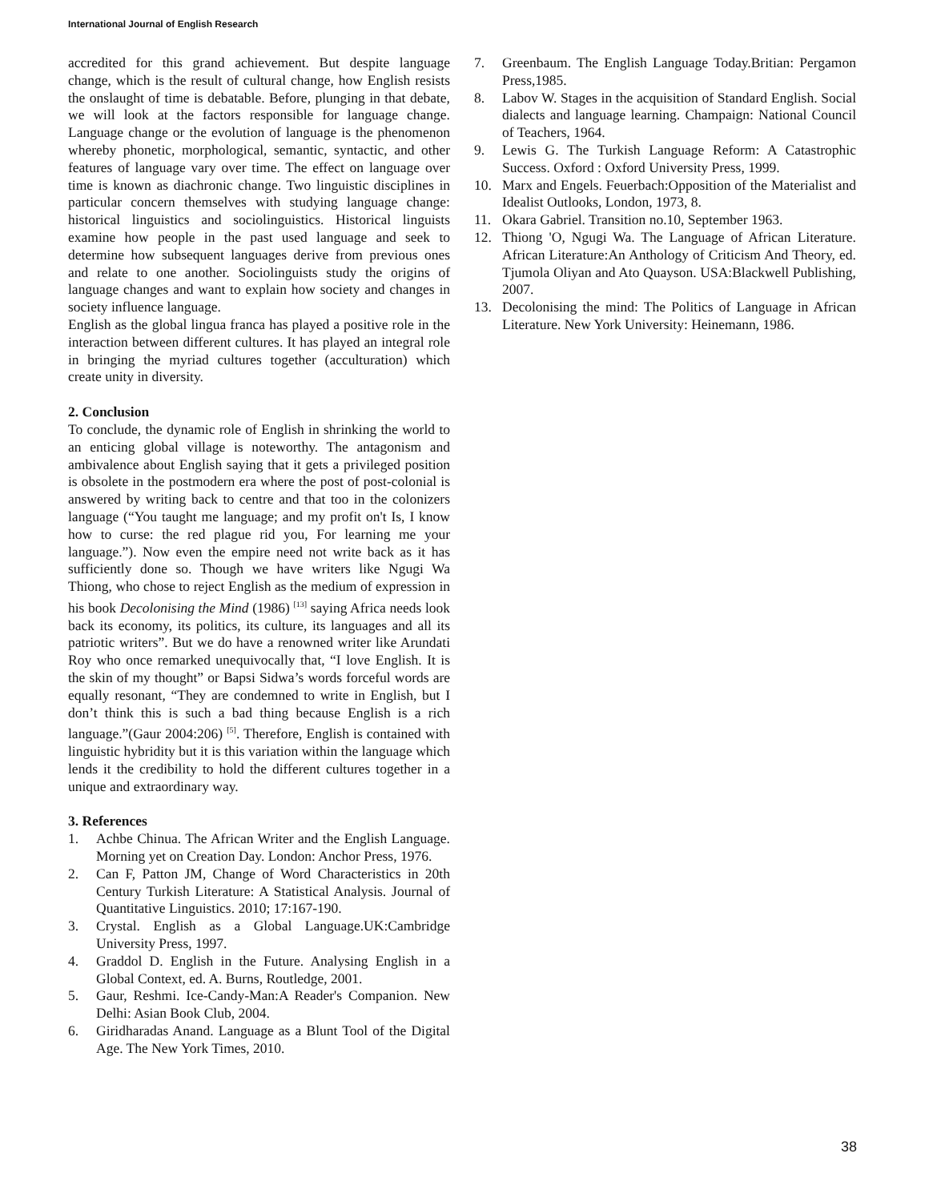International Journal of English Research
accredited for this grand achievement. But despite language change, which is the result of cultural change, how English resists the onslaught of time is debatable. Before, plunging in that debate, we will look at the factors responsible for language change. Language change or the evolution of language is the phenomenon whereby phonetic, morphological, semantic, syntactic, and other features of language vary over time. The effect on language over time is known as diachronic change. Two linguistic disciplines in particular concern themselves with studying language change: historical linguistics and sociolinguistics. Historical linguists examine how people in the past used language and seek to determine how subsequent languages derive from previous ones and relate to one another. Sociolinguists study the origins of language changes and want to explain how society and changes in society influence language.
English as the global lingua franca has played a positive role in the interaction between different cultures. It has played an integral role in bringing the myriad cultures together (acculturation) which create unity in diversity.
2. Conclusion
To conclude, the dynamic role of English in shrinking the world to an enticing global village is noteworthy. The antagonism and ambivalence about English saying that it gets a privileged position is obsolete in the postmodern era where the post of post-colonial is answered by writing back to centre and that too in the colonizers language (“You taught me language; and my profit on't Is, I know how to curse: the red plague rid you, For learning me your language.”). Now even the empire need not write back as it has sufficiently done so. Though we have writers like Ngugi Wa Thiong, who chose to reject English as the medium of expression in his book Decolonising the Mind (1986) <sup>[13]</sup> saying Africa needs look back its economy, its politics, its culture, its languages and all its patriotic writers”. But we do have a renowned writer like Arundati Roy who once remarked unequivocally that, “I love English. It is the skin of my thought” or Bapsi Sidwa’s words forceful words are equally resonant, “They are condemned to write in English, but I don’t think this is such a bad thing because English is a rich language.”(Gaur 2004:206) <sup>[5]</sup>. Therefore, English is contained with linguistic hybridity but it is this variation within the language which lends it the credibility to hold the different cultures together in a unique and extraordinary way.
3. References
1. Achbe Chinua. The African Writer and the English Language. Morning yet on Creation Day. London: Anchor Press, 1976.
2. Can F, Patton JM, Change of Word Characteristics in 20th Century Turkish Literature: A Statistical Analysis. Journal of Quantitative Linguistics. 2010; 17:167-190.
3. Crystal. English as a Global Language.UK:Cambridge University Press, 1997.
4. Graddol D. English in the Future. Analysing English in a Global Context, ed. A. Burns, Routledge, 2001.
5. Gaur, Reshmi. Ice-Candy-Man:A Reader's Companion. New Delhi: Asian Book Club, 2004.
6. Giridharadas Anand. Language as a Blunt Tool of the Digital Age. The New York Times, 2010.
7. Greenbaum. The English Language Today.Britian: Pergamon Press,1985.
8. Labov W. Stages in the acquisition of Standard English. Social dialects and language learning. Champaign: National Council of Teachers, 1964.
9. Lewis G. The Turkish Language Reform: A Catastrophic Success. Oxford : Oxford University Press, 1999.
10. Marx and Engels. Feuerbach:Opposition of the Materialist and Idealist Outlooks, London, 1973, 8.
11. Okara Gabriel. Transition no.10, September 1963.
12. Thiong 'O, Ngugi Wa. The Language of African Literature. African Literature:An Anthology of Criticism And Theory, ed. Tjumola Oliyan and Ato Quayson. USA:Blackwell Publishing, 2007.
13. Decolonising the mind: The Politics of Language in African Literature. New York University: Heinemann, 1986.
38